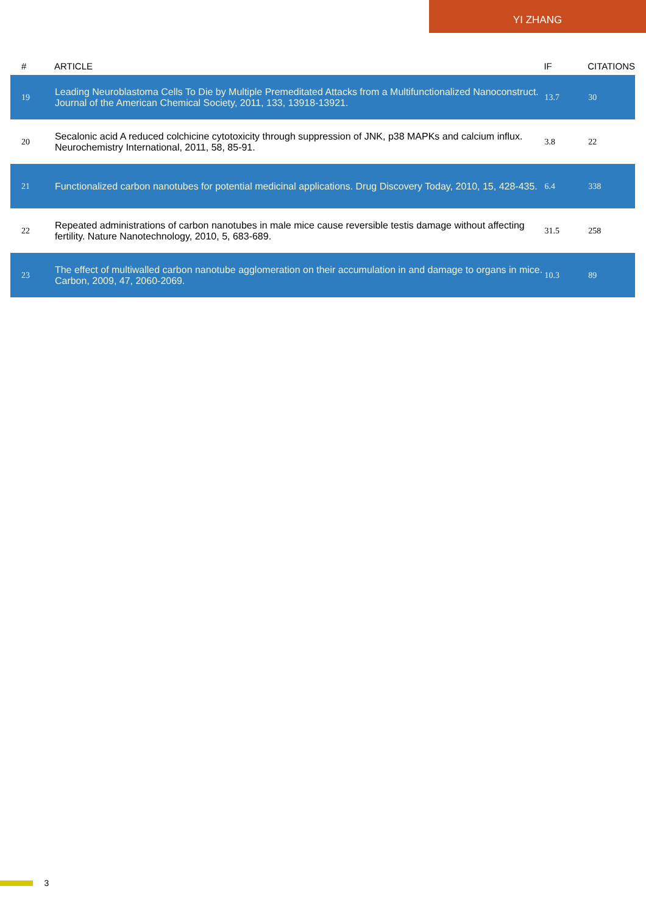YI ZHANG
| # | ARTICLE | IF | CITATIONS |
| --- | --- | --- | --- |
| 19 | Leading Neuroblastoma Cells To Die by Multiple Premeditated Attacks from a Multifunctionalized Nanoconstruct. Journal of the American Chemical Society, 2011, 133, 13918-13921. | 13.7 | 30 |
| 20 | Secalonic acid A reduced colchicine cytotoxicity through suppression of JNK, p38 MAPKs and calcium influx. Neurochemistry International, 2011, 58, 85-91. | 3.8 | 22 |
| 21 | Functionalized carbon nanotubes for potential medicinal applications. Drug Discovery Today, 2010, 15, 428-435. | 6.4 | 338 |
| 22 | Repeated administrations of carbon nanotubes in male mice cause reversible testis damage without affecting fertility. Nature Nanotechnology, 2010, 5, 683-689. | 31.5 | 258 |
| 23 | The effect of multiwalled carbon nanotube agglomeration on their accumulation in and damage to organs in mice. Carbon, 2009, 47, 2060-2069. | 10.3 | 89 |
3